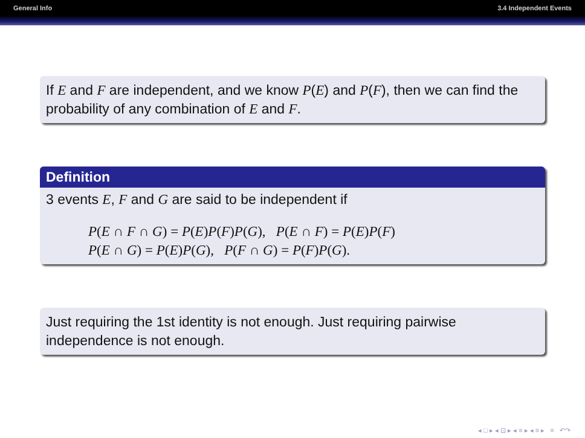General Info 3.4 Independent Events
If E and F are independent, and we know P(E) and P(F), then we can find the probability of any combination of E and F.
Definition
3 events E, F and G are said to be independent if
P(E ∩ F ∩ G) = P(E)P(F)P(G), P(E ∩ F) = P(E)P(F)
P(E ∩ G) = P(E)P(G), P(F ∩ G) = P(F)P(G).
Just requiring the 1st identity is not enough. Just requiring pairwise independence is not enough.
◂ □ ▸ ◂ ⊡ ▸ ◂ ≡ ▸ ◂ ≡ ▸ ≡ ↶↷